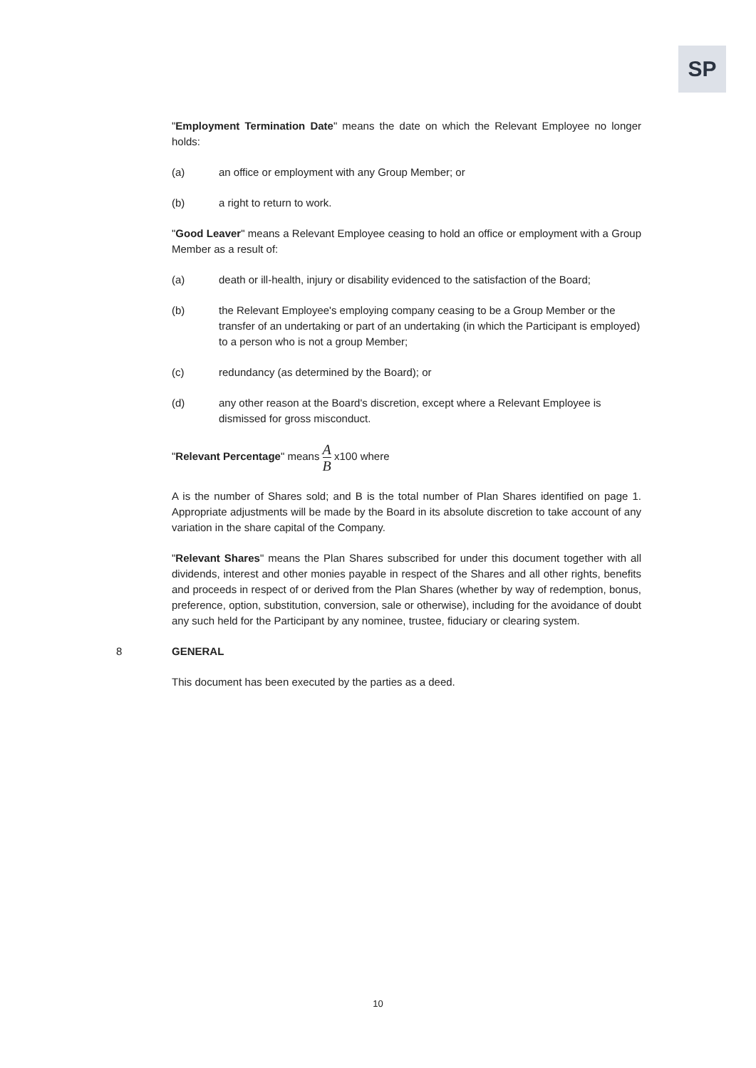SP
"Employment Termination Date" means the date on which the Relevant Employee no longer holds:
(a) an office or employment with any Group Member; or
(b) a right to return to work.
"Good Leaver" means a Relevant Employee ceasing to hold an office or employment with a Group Member as a result of:
(a) death or ill-health, injury or disability evidenced to the satisfaction of the Board;
(b) the Relevant Employee's employing company ceasing to be a Group Member or the transfer of an undertaking or part of an undertaking (in which the Participant is employed) to a person who is not a group Member;
(c) redundancy (as determined by the Board); or
(d) any other reason at the Board's discretion, except where a Relevant Employee is dismissed for gross misconduct.
"Relevant Percentage" means A B x100 where
A is the number of Shares sold; and B is the total number of Plan Shares identified on page 1. Appropriate adjustments will be made by the Board in its absolute discretion to take account of any variation in the share capital of the Company.
"Relevant Shares" means the Plan Shares subscribed for under this document together with all dividends, interest and other monies payable in respect of the Shares and all other rights, benefits and proceeds in respect of or derived from the Plan Shares (whether by way of redemption, bonus, preference, option, substitution, conversion, sale or otherwise), including for the avoidance of doubt any such held for the Participant by any nominee, trustee, fiduciary or clearing system.
8 GENERAL
This document has been executed by the parties as a deed.
10